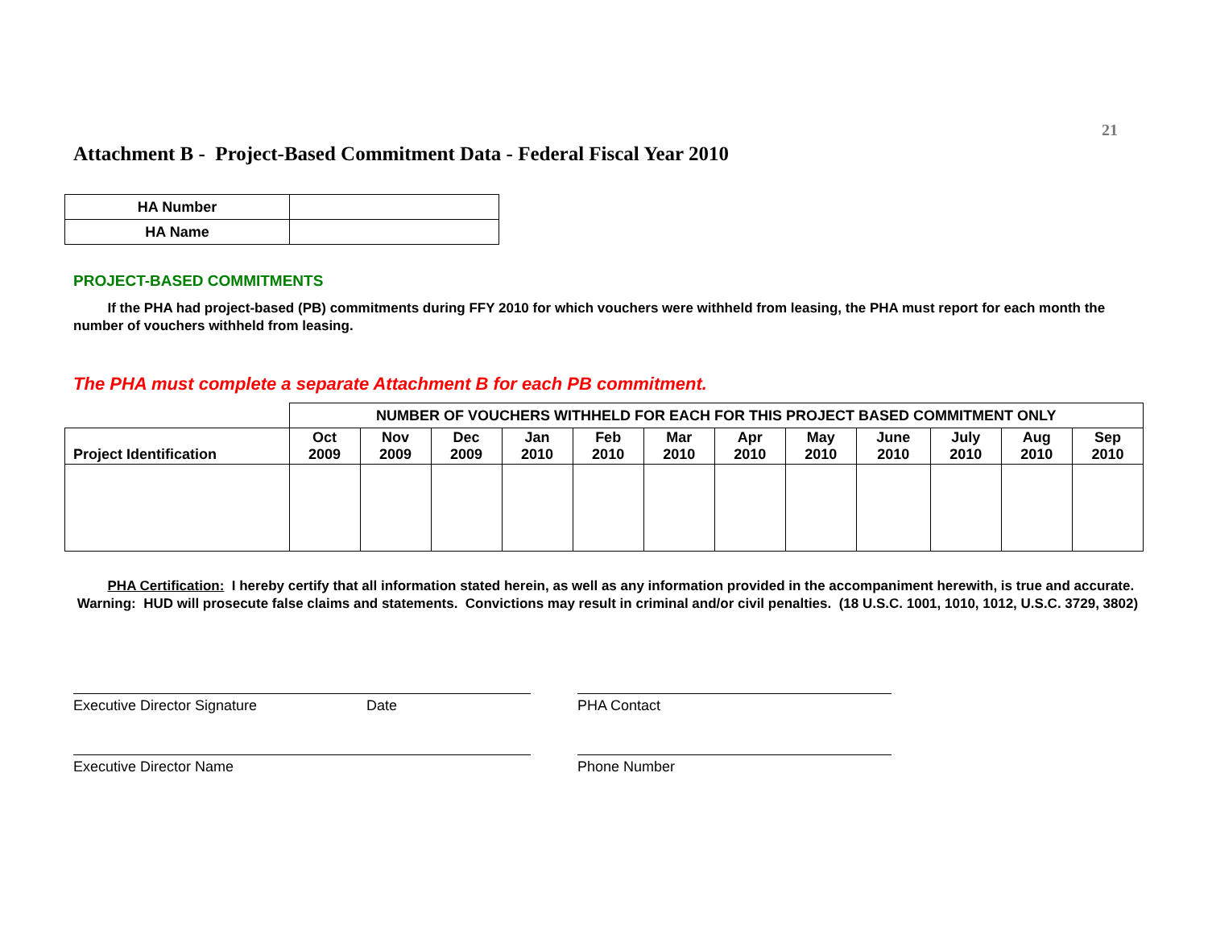21
Attachment B - Project-Based Commitment Data - Federal Fiscal Year 2010
| HA Number | |
| HA Name | |
PROJECT-BASED COMMITMENTS
If the PHA had project-based (PB) commitments during FFY 2010 for which vouchers were withheld from leasing, the PHA must report for each month the number of vouchers withheld from leasing.
The PHA must complete a separate Attachment B for each PB commitment.
| | NUMBER OF VOUCHERS WITHHELD FOR EACH FOR THIS PROJECT BASED COMMITMENT ONLY | | | | | | | | | | | |
| Project Identification | Oct 2009 | Nov 2009 | Dec 2009 | Jan 2010 | Feb 2010 | Mar 2010 | Apr 2010 | May 2010 | June 2010 | July 2010 | Aug 2010 | Sep 2010 |
PHA Certification: I hereby certify that all information stated herein, as well as any information provided in the accompaniment herewith, is true and accurate. Warning: HUD will prosecute false claims and statements. Convictions may result in criminal and/or civil penalties. (18 U.S.C. 1001, 1010, 1012, U.S.C. 3729, 3802)
Executive Director Signature Date
Executive Director Name
PHA Contact
Phone Number